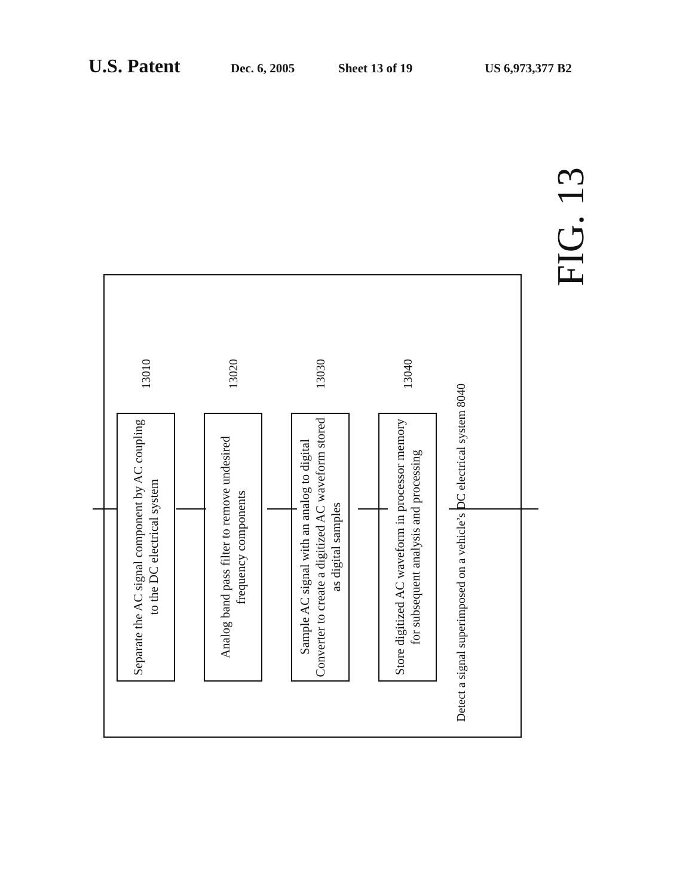U.S. Patent Dec. 6, 2005 Sheet 13 of 19 US 6,973,377 B2
13010
Separate the AC signal component by AC coupling to the DC electrical system
13020
Analog band pass filter to remove undesired frequency components
13030
Sample AC signal with an analog to digital Converter to create a digitized AC waveform stored as digital samples
13040
Store digitized AC waveform in processor memory for subsequent analysis and processing
Detect a signal superimposed on a vehicle’s DC electrical system 8040
FIG. 13